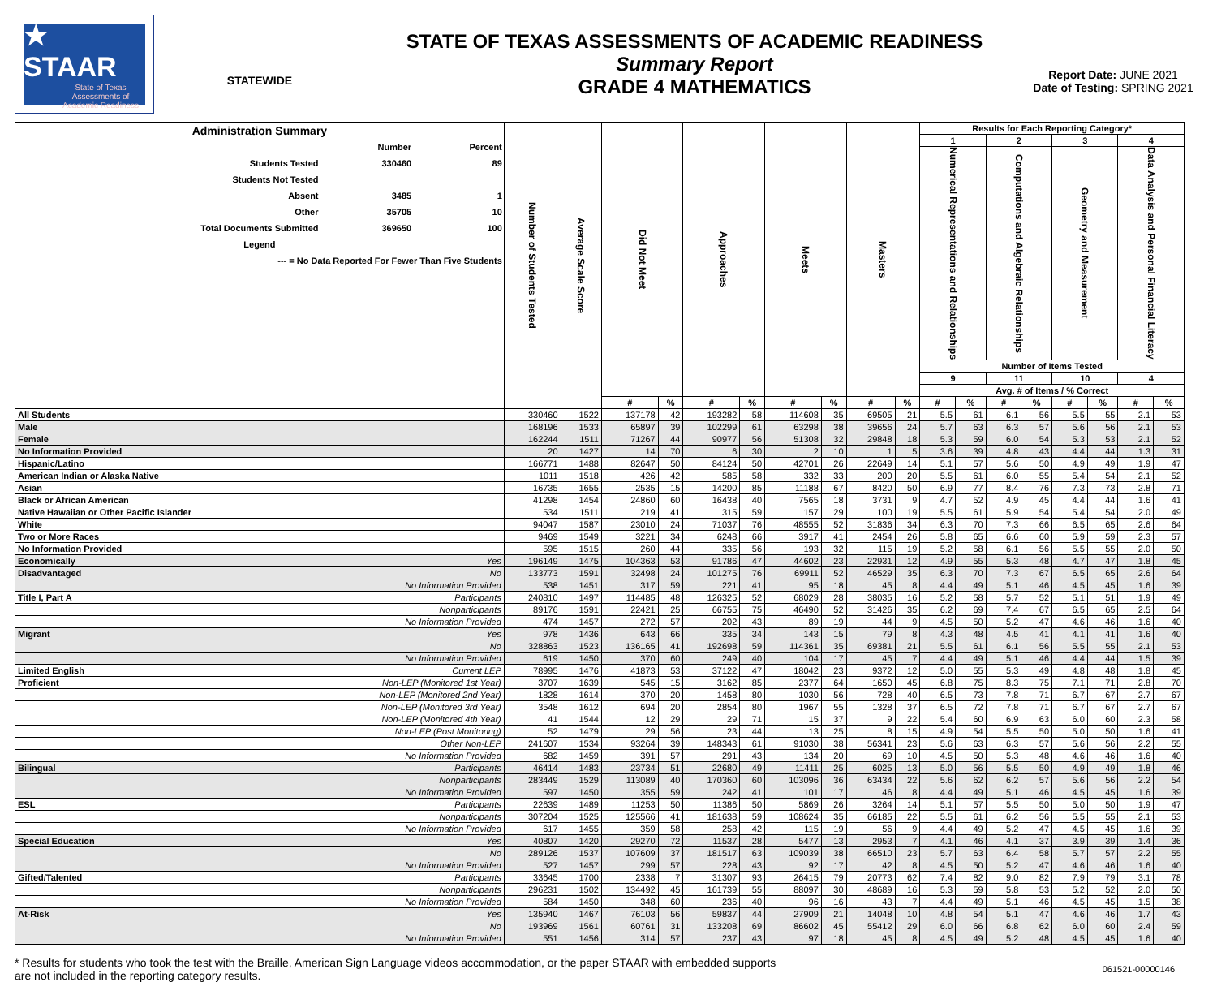★ STAAR
State of Texas
Assessments of
Academic Readiness
STATEWIDE
STATE OF TEXAS ASSESSMENTS OF ACADEMIC READINESS
Summary Report
GRADE 4 MATHEMATICS
Report Date: JUNE 2021
Date of Testing: SPRING 2021
| / Administration Summary / / / / / Number / Percent / / Students Tested / 330460 / 89 / / Students Not Tested / / / / Absent / 3485 / 1 / / Other / 35705 / 10 / / Total Documents Submitted / 369650 / 100 / / Legend / / / / --- = No Data Reported For Fewer Than Five Students / / / | | Number of Students Tested | Average Scale Score | Did Not Meet | | Approaches | | Meets | | Masters | | Results for Each Reporting Category* | | | | | | | |
| | | | | | | | | | | | | 1 | | 2 | | 3 | | 4 | |
| | | | | | | | | | | | | Numerical Representations and Relationships | | Computations and Algebraic Relationships | | Geometry and Measurement | | Data Analysis and Personal Financial Literacy | |
| | | | | | | | | | | | | Number of Items Tested | | | | | | | |
| | | | | | | | | | | | | 9 | | 11 | | 10 | | 4 | |
| | | | | | | | | | | | | Avg. # of Items / % Correct | | | | | | | |
| | | | | # | % | # | % | # | % | # | % | # | % | # | % | # | % | # | % |
| All Students | | 330460 | 1522 | 137178 | 42 | 193282 | 58 | 114608 | 35 | 69505 | 21 | 5.5 | 61 | 6.1 | 56 | 5.5 | 55 | 2.1 | 53 |
| Male | | 168196 | 1533 | 65897 | 39 | 102299 | 61 | 63298 | 38 | 39656 | 24 | 5.7 | 63 | 6.3 | 57 | 5.6 | 56 | 2.1 | 53 |
| Female | | 162244 | 1511 | 71267 | 44 | 90977 | 56 | 51308 | 32 | 29848 | 18 | 5.3 | 59 | 6.0 | 54 | 5.3 | 53 | 2.1 | 52 |
| No Information Provided | | 20 | 1427 | 14 | 70 | 6 | 30 | 2 | 10 | 1 | 5 | 3.6 | 39 | 4.8 | 43 | 4.4 | 44 | 1.3 | 31 |
| Hispanic/Latino | | 166771 | 1488 | 82647 | 50 | 84124 | 50 | 42701 | 26 | 22649 | 14 | 5.1 | 57 | 5.6 | 50 | 4.9 | 49 | 1.9 | 47 |
| American Indian or Alaska Native | | 1011 | 1518 | 426 | 42 | 585 | 58 | 332 | 33 | 200 | 20 | 5.5 | 61 | 6.0 | 55 | 5.4 | 54 | 2.1 | 52 |
| Asian | | 16735 | 1655 | 2535 | 15 | 14200 | 85 | 11188 | 67 | 8420 | 50 | 6.9 | 77 | 8.4 | 76 | 7.3 | 73 | 2.8 | 71 |
| Black or African American | | 41298 | 1454 | 24860 | 60 | 16438 | 40 | 7565 | 18 | 3731 | 9 | 4.7 | 52 | 4.9 | 45 | 4.4 | 44 | 1.6 | 41 |
| Native Hawaiian or Other Pacific Islander | | 534 | 1511 | 219 | 41 | 315 | 59 | 157 | 29 | 100 | 19 | 5.5 | 61 | 5.9 | 54 | 5.4 | 54 | 2.0 | 49 |
| White | | 94047 | 1587 | 23010 | 24 | 71037 | 76 | 48555 | 52 | 31836 | 34 | 6.3 | 70 | 7.3 | 66 | 6.5 | 65 | 2.6 | 64 |
| Two or More Races | | 9469 | 1549 | 3221 | 34 | 6248 | 66 | 3917 | 41 | 2454 | 26 | 5.8 | 65 | 6.6 | 60 | 5.9 | 59 | 2.3 | 57 |
| No Information Provided | | 595 | 1515 | 260 | 44 | 335 | 56 | 193 | 32 | 115 | 19 | 5.2 | 58 | 6.1 | 56 | 5.5 | 55 | 2.0 | 50 |
| Economically | Yes | 196149 | 1475 | 104363 | 53 | 91786 | 47 | 44602 | 23 | 22931 | 12 | 4.9 | 55 | 5.3 | 48 | 4.7 | 47 | 1.8 | 45 |
| Disadvantaged | No | 133773 | 1591 | 32498 | 24 | 101275 | 76 | 69911 | 52 | 46529 | 35 | 6.3 | 70 | 7.3 | 67 | 6.5 | 65 | 2.6 | 64 |
| | No Information Provided | 538 | 1451 | 317 | 59 | 221 | 41 | 95 | 18 | 45 | 8 | 4.4 | 49 | 5.1 | 46 | 4.5 | 45 | 1.6 | 39 |
| Title I, Part A | Participants | 240810 | 1497 | 114485 | 48 | 126325 | 52 | 68029 | 28 | 38035 | 16 | 5.2 | 58 | 5.7 | 52 | 5.1 | 51 | 1.9 | 49 |
| | Nonparticipants | 89176 | 1591 | 22421 | 25 | 66755 | 75 | 46490 | 52 | 31426 | 35 | 6.2 | 69 | 7.4 | 67 | 6.5 | 65 | 2.5 | 64 |
| | No Information Provided | 474 | 1457 | 272 | 57 | 202 | 43 | 89 | 19 | 44 | 9 | 4.5 | 50 | 5.2 | 47 | 4.6 | 46 | 1.6 | 40 |
| Migrant | Yes | 978 | 1436 | 643 | 66 | 335 | 34 | 143 | 15 | 79 | 8 | 4.3 | 48 | 4.5 | 41 | 4.1 | 41 | 1.6 | 40 |
| | No | 328863 | 1523 | 136165 | 41 | 192698 | 59 | 114361 | 35 | 69381 | 21 | 5.5 | 61 | 6.1 | 56 | 5.5 | 55 | 2.1 | 53 |
| | No Information Provided | 619 | 1450 | 370 | 60 | 249 | 40 | 104 | 17 | 45 | 7 | 4.4 | 49 | 5.1 | 46 | 4.4 | 44 | 1.5 | 39 |
| Limited English | Current LEP | 78995 | 1476 | 41873 | 53 | 37122 | 47 | 18042 | 23 | 9372 | 12 | 5.0 | 55 | 5.3 | 49 | 4.8 | 48 | 1.8 | 45 |
| Proficient | Non-LEP (Monitored 1st Year) | 3707 | 1639 | 545 | 15 | 3162 | 85 | 2377 | 64 | 1650 | 45 | 6.8 | 75 | 8.3 | 75 | 7.1 | 71 | 2.8 | 70 |
| | Non-LEP (Monitored 2nd Year) | 1828 | 1614 | 370 | 20 | 1458 | 80 | 1030 | 56 | 728 | 40 | 6.5 | 73 | 7.8 | 71 | 6.7 | 67 | 2.7 | 67 |
| | Non-LEP (Monitored 3rd Year) | 3548 | 1612 | 694 | 20 | 2854 | 80 | 1967 | 55 | 1328 | 37 | 6.5 | 72 | 7.8 | 71 | 6.7 | 67 | 2.7 | 67 |
| | Non-LEP (Monitored 4th Year) | 41 | 1544 | 12 | 29 | 29 | 71 | 15 | 37 | 9 | 22 | 5.4 | 60 | 6.9 | 63 | 6.0 | 60 | 2.3 | 58 |
| | Non-LEP (Post Monitoring) | 52 | 1479 | 29 | 56 | 23 | 44 | 13 | 25 | 8 | 15 | 4.9 | 54 | 5.5 | 50 | 5.0 | 50 | 1.6 | 41 |
| | Other Non-LEP | 241607 | 1534 | 93264 | 39 | 148343 | 61 | 91030 | 38 | 56341 | 23 | 5.6 | 63 | 6.3 | 57 | 5.6 | 56 | 2.2 | 55 |
| | No Information Provided | 682 | 1459 | 391 | 57 | 291 | 43 | 134 | 20 | 69 | 10 | 4.5 | 50 | 5.3 | 48 | 4.6 | 46 | 1.6 | 40 |
| Bilingual | Participants | 46414 | 1483 | 23734 | 51 | 22680 | 49 | 11411 | 25 | 6025 | 13 | 5.0 | 56 | 5.5 | 50 | 4.9 | 49 | 1.8 | 46 |
| | Nonparticipants | 283449 | 1529 | 113089 | 40 | 170360 | 60 | 103096 | 36 | 63434 | 22 | 5.6 | 62 | 6.2 | 57 | 5.6 | 56 | 2.2 | 54 |
| | No Information Provided | 597 | 1450 | 355 | 59 | 242 | 41 | 101 | 17 | 46 | 8 | 4.4 | 49 | 5.1 | 46 | 4.5 | 45 | 1.6 | 39 |
| ESL | Participants | 22639 | 1489 | 11253 | 50 | 11386 | 50 | 5869 | 26 | 3264 | 14 | 5.1 | 57 | 5.5 | 50 | 5.0 | 50 | 1.9 | 47 |
| | Nonparticipants | 307204 | 1525 | 125566 | 41 | 181638 | 59 | 108624 | 35 | 66185 | 22 | 5.5 | 61 | 6.2 | 56 | 5.5 | 55 | 2.1 | 53 |
| | No Information Provided | 617 | 1455 | 359 | 58 | 258 | 42 | 115 | 19 | 56 | 9 | 4.4 | 49 | 5.2 | 47 | 4.5 | 45 | 1.6 | 39 |
| Special Education | Yes | 40807 | 1420 | 29270 | 72 | 11537 | 28 | 5477 | 13 | 2953 | 7 | 4.1 | 46 | 4.1 | 37 | 3.9 | 39 | 1.4 | 36 |
| | No | 289126 | 1537 | 107609 | 37 | 181517 | 63 | 109039 | 38 | 66510 | 23 | 5.7 | 63 | 6.4 | 58 | 5.7 | 57 | 2.2 | 55 |
| | No Information Provided | 527 | 1457 | 299 | 57 | 228 | 43 | 92 | 17 | 42 | 8 | 4.5 | 50 | 5.2 | 47 | 4.6 | 46 | 1.6 | 40 |
| Gifted/Talented | Participants | 33645 | 1700 | 2338 | 7 | 31307 | 93 | 26415 | 79 | 20773 | 62 | 7.4 | 82 | 9.0 | 82 | 7.9 | 79 | 3.1 | 78 |
| | Nonparticipants | 296231 | 1502 | 134492 | 45 | 161739 | 55 | 88097 | 30 | 48689 | 16 | 5.3 | 59 | 5.8 | 53 | 5.2 | 52 | 2.0 | 50 |
| | No Information Provided | 584 | 1450 | 348 | 60 | 236 | 40 | 96 | 16 | 43 | 7 | 4.4 | 49 | 5.1 | 46 | 4.5 | 45 | 1.5 | 38 |
| At-Risk | Yes | 135940 | 1467 | 76103 | 56 | 59837 | 44 | 27909 | 21 | 14048 | 10 | 4.8 | 54 | 5.1 | 47 | 4.6 | 46 | 1.7 | 43 |
| | No | 193969 | 1561 | 60761 | 31 | 133208 | 69 | 86602 | 45 | 55412 | 29 | 6.0 | 66 | 6.8 | 62 | 6.0 | 60 | 2.4 | 59 |
| | No Information Provided | 551 | 1456 | 314 | 57 | 237 | 43 | 97 | 18 | 45 | 8 | 4.5 | 49 | 5.2 | 48 | 4.5 | 45 | 1.6 | 40 |
* Results for students who took the test with the Braille, American Sign Language videos accommodation, or the paper STAAR with embedded supports
are not included in the reporting category results.
061521-00000146